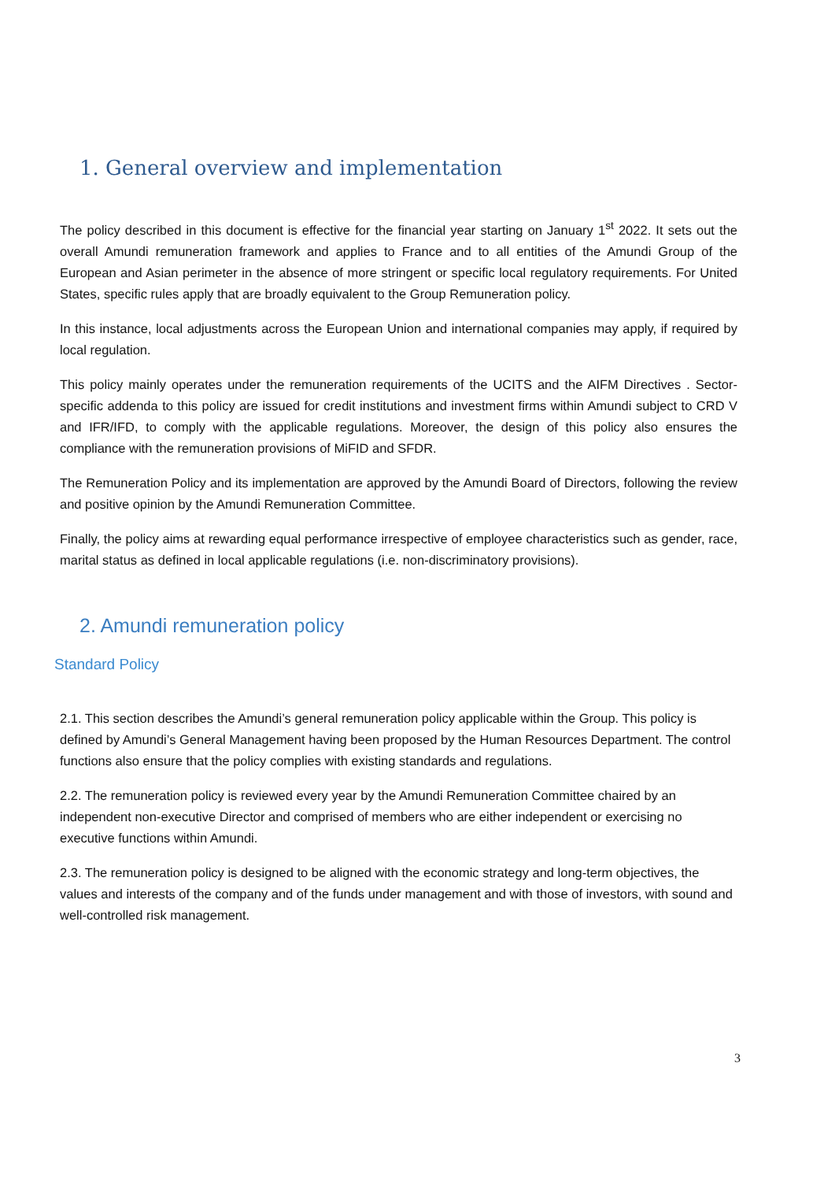1. General overview and implementation
The policy described in this document is effective for the financial year starting on January 1<sup>st</sup> 2022. It sets out the overall Amundi remuneration framework and applies to France and to all entities of the Amundi Group of the European and Asian perimeter in the absence of more stringent or specific local regulatory requirements. For United States, specific rules apply that are broadly equivalent to the Group Remuneration policy.
In this instance, local adjustments across the European Union and international companies may apply, if required by local regulation.
This policy mainly operates under the remuneration requirements of the UCITS and the AIFM Directives . Sector-specific addenda to this policy are issued for credit institutions and investment firms within Amundi subject to CRD V and IFR/IFD, to comply with the applicable regulations. Moreover, the design of this policy also ensures the compliance with the remuneration provisions of MiFID and SFDR.
The Remuneration Policy and its implementation are approved by the Amundi Board of Directors, following the review and positive opinion by the Amundi Remuneration Committee.
Finally, the policy aims at rewarding equal performance irrespective of employee characteristics such as gender, race, marital status as defined in local applicable regulations (i.e. non-discriminatory provisions).
2. Amundi remuneration policy
Standard Policy
2.1. This section describes the Amundi’s general remuneration policy applicable within the Group. This policy is defined by Amundi’s General Management having been proposed by the Human Resources Department. The control functions also ensure that the policy complies with existing standards and regulations.
2.2. The remuneration policy is reviewed every year by the Amundi Remuneration Committee chaired by an independent non-executive Director and comprised of members who are either independent or exercising no executive functions within Amundi.
2.3. The remuneration policy is designed to be aligned with the economic strategy and long-term objectives, the values and interests of the company and of the funds under management and with those of investors, with sound and well-controlled risk management.
3